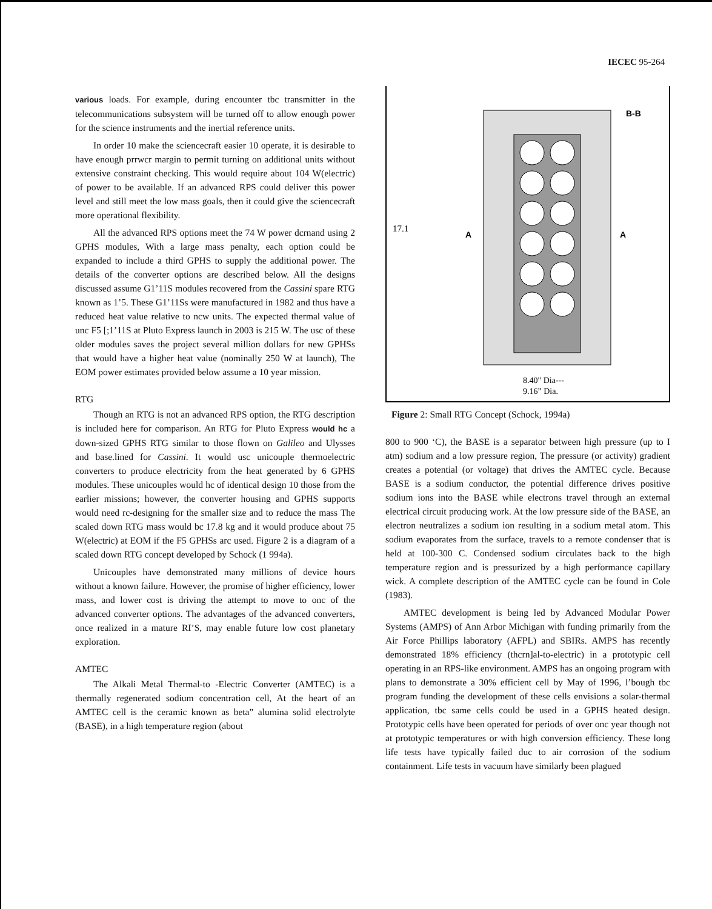IECEC 95-264
various loads. For example, during encounter tbc transmitter in the telecommunications subsystem will be turned off to allow enough power for the science instruments and the inertial reference units.
In order 10 make the sciencecraft easier 10 operate, it is desirable to have enough prrwcr margin to permit turning on additional units without extensive constraint checking. This would require about 104 W(electric) of power to be available. If an advanced RPS could deliver this power level and still meet the low mass goals, then it could give the sciencecraft more operational flexibility.
All the advanced RPS options meet the 74 W power dcrnand using 2 GPHS modules, With a large mass penalty, each option could be expanded to include a third GPHS to supply the additional power. The details of the converter options are described below. All the designs discussed assume G1’11S modules recovered from the Cassini spare RTG known as 1’5. These G1’11Ss were manufactured in 1982 and thus have a reduced heat value relative to ncw units. The expected thermal value of unc F5 [;1’11S at Pluto Express launch in 2003 is 215 W. The usc of these older modules saves the project several million dollars for new GPHSs that would have a higher heat value (nominally 250 W at launch), The EOM power estimates provided below assume a 10 year mission.
RTG
Though an RTG is not an advanced RPS option, the RTG description is included here for comparison. An RTG for Pluto Express would hc a down-sized GPHS RTG similar to those flown on Galileo and Ulysses and base.lined for Cassini. It would usc unicouple thermoelectric converters to produce electricity from the heat generated by 6 GPHS modules. These unicouples would hc of identical design 10 those from the earlier missions; however, the converter housing and GPHS supports would need rc-designing for the smaller size and to reduce the mass The scaled down RTG mass would bc 17.8 kg and it would produce about 75 W(electric) at EOM if the F5 GPHSs arc used. Figure 2 is a diagram of a scaled down RTG concept developed by Schock (1 994a).
Unicouples have demonstrated many millions of device hours without a known failure. However, the promise of higher efficiency, lower mass, and lower cost is driving the attempt to move to onc of the advanced converter options. The advantages of the advanced converters, once realized in a mature RI’S, may enable future low cost planetary exploration.
AMTEC
The Alkali Metal Thermal-to -Electric Converter (AMTEC) is a thermally regenerated sodium concentration cell, At the heart of an AMTEC cell is the ceramic known as beta” alumina solid electrolyte (BASE), in a high temperature region (about
17.1
A
A
B-B
8.40" Dia---
9.16” Dia.
Figure 2: Small RTG Concept (Schock, 1994a)
800 to 900 ‘C), the BASE is a separator between high pressure (up to I atm) sodium and a low pressure region, The pressure (or activity) gradient creates a potential (or voltage) that drives the AMTEC cycle. Because BASE is a sodium conductor, the potential difference drives positive sodium ions into the BASE while electrons travel through an external electrical circuit producing work. At the low pressure side of the BASE, an electron neutralizes a sodium ion resulting in a sodium metal atom. This sodium evaporates from the surface, travels to a remote condenser that is held at 100-300 C. Condensed sodium circulates back to the high temperature region and is pressurized by a high performance capillary wick. A complete description of the AMTEC cycle can be found in Cole (1983).
AMTEC development is being led by Advanced Modular Power Systems (AMPS) of Ann Arbor Michigan with funding primarily from the Air Force Phillips laboratory (AFPL) and SBIRs. AMPS has recently demonstrated 18% efficiency (thcrn]al-to-electric) in a prototypic cell operating in an RPS-like environment. AMPS has an ongoing program with plans to demonstrate a 30% efficient cell by May of 1996, l’bough tbc program funding the development of these cells envisions a solar-thermal application, tbc same cells could be used in a GPHS heated design. Prototypic cells have been operated for periods of over onc year though not at prototypic temperatures or with high conversion efficiency. These long life tests have typically failed duc to air corrosion of the sodium containment. Life tests in vacuum have similarly been plagued